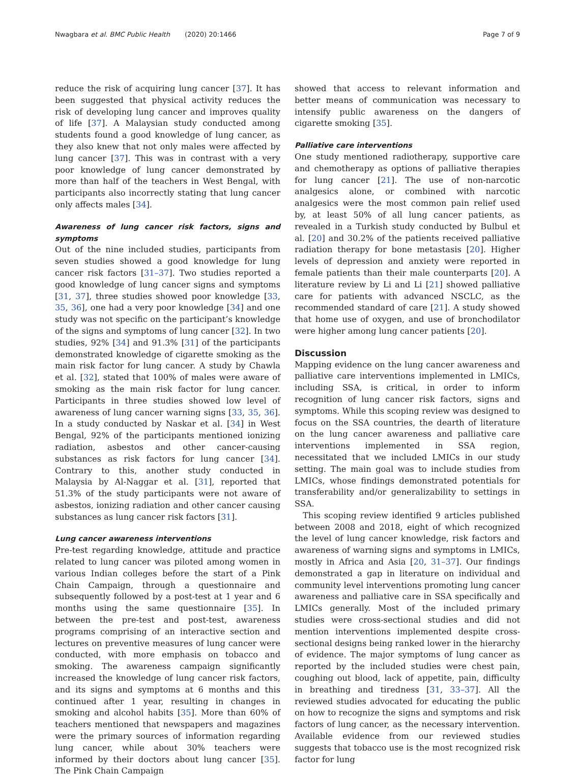Nwagbara et al. BMC Public Health (2020) 20:1466 Page 7 of 9
reduce the risk of acquiring lung cancer [37]. It has been suggested that physical activity reduces the risk of developing lung cancer and improves quality of life [37]. A Malaysian study conducted among students found a good knowledge of lung cancer, as they also knew that not only males were affected by lung cancer [37]. This was in contrast with a very poor knowledge of lung cancer demonstrated by more than half of the teachers in West Bengal, with participants also incorrectly stating that lung cancer only affects males [34].
Awareness of lung cancer risk factors, signs and symptoms
Out of the nine included studies, participants from seven studies showed a good knowledge for lung cancer risk factors [31–37]. Two studies reported a good knowledge of lung cancer signs and symptoms [31, 37], three studies showed poor knowledge [33, 35, 36], one had a very poor knowledge [34] and one study was not specific on the participant’s knowledge of the signs and symptoms of lung cancer [32]. In two studies, 92% [34] and 91.3% [31] of the participants demonstrated knowledge of cigarette smoking as the main risk factor for lung cancer. A study by Chawla et al. [32], stated that 100% of males were aware of smoking as the main risk factor for lung cancer. Participants in three studies showed low level of awareness of lung cancer warning signs [33, 35, 36]. In a study conducted by Naskar et al. [34] in West Bengal, 92% of the participants mentioned ionizing radiation, asbestos and other cancer-causing substances as risk factors for lung cancer [34]. Contrary to this, another study conducted in Malaysia by Al-Naggar et al. [31], reported that 51.3% of the study participants were not aware of asbestos, ionizing radiation and other cancer causing substances as lung cancer risk factors [31].
Lung cancer awareness interventions
Pre-test regarding knowledge, attitude and practice related to lung cancer was piloted among women in various Indian colleges before the start of a Pink Chain Campaign, through a questionnaire and subsequently followed by a post-test at 1 year and 6 months using the same questionnaire [35]. In between the pre-test and post-test, awareness programs comprising of an interactive section and lectures on preventive measures of lung cancer were conducted, with more emphasis on tobacco and smoking. The awareness campaign significantly increased the knowledge of lung cancer risk factors, and its signs and symptoms at 6 months and this continued after 1 year, resulting in changes in smoking and alcohol habits [35]. More than 60% of teachers mentioned that newspapers and magazines were the primary sources of information regarding lung cancer, while about 30% teachers were informed by their doctors about lung cancer [35]. The Pink Chain Campaign
showed that access to relevant information and better means of communication was necessary to intensify public awareness on the dangers of cigarette smoking [35].
Palliative care interventions
One study mentioned radiotherapy, supportive care and chemotherapy as options of palliative therapies for lung cancer [21]. The use of non-narcotic analgesics alone, or combined with narcotic analgesics were the most common pain relief used by, at least 50% of all lung cancer patients, as revealed in a Turkish study conducted by Bulbul et al. [20] and 30.2% of the patients received palliative radiation therapy for bone metastasis [20]. Higher levels of depression and anxiety were reported in female patients than their male counterparts [20]. A literature review by Li and Li [21] showed palliative care for patients with advanced NSCLC, as the recommended standard of care [21]. A study showed that home use of oxygen, and use of bronchodilator were higher among lung cancer patients [20].
Discussion
Mapping evidence on the lung cancer awareness and palliative care interventions implemented in LMICs, including SSA, is critical, in order to inform recognition of lung cancer risk factors, signs and symptoms. While this scoping review was designed to focus on the SSA countries, the dearth of literature on the lung cancer awareness and palliative care interventions implemented in SSA region, necessitated that we included LMICs in our study setting. The main goal was to include studies from LMICs, whose findings demonstrated potentials for transferability and/or generalizability to settings in SSA.
This scoping review identified 9 articles published between 2008 and 2018, eight of which recognized the level of lung cancer knowledge, risk factors and awareness of warning signs and symptoms in LMICs, mostly in Africa and Asia [20, 31–37]. Our findings demonstrated a gap in literature on individual and community level interventions promoting lung cancer awareness and palliative care in SSA specifically and LMICs generally. Most of the included primary studies were cross-sectional studies and did not mention interventions implemented despite cross-sectional designs being ranked lower in the hierarchy of evidence. The major symptoms of lung cancer as reported by the included studies were chest pain, coughing out blood, lack of appetite, pain, difficulty in breathing and tiredness [31, 33–37]. All the reviewed studies advocated for educating the public on how to recognize the signs and symptoms and risk factors of lung cancer, as the necessary intervention. Available evidence from our reviewed studies suggests that tobacco use is the most recognized risk factor for lung